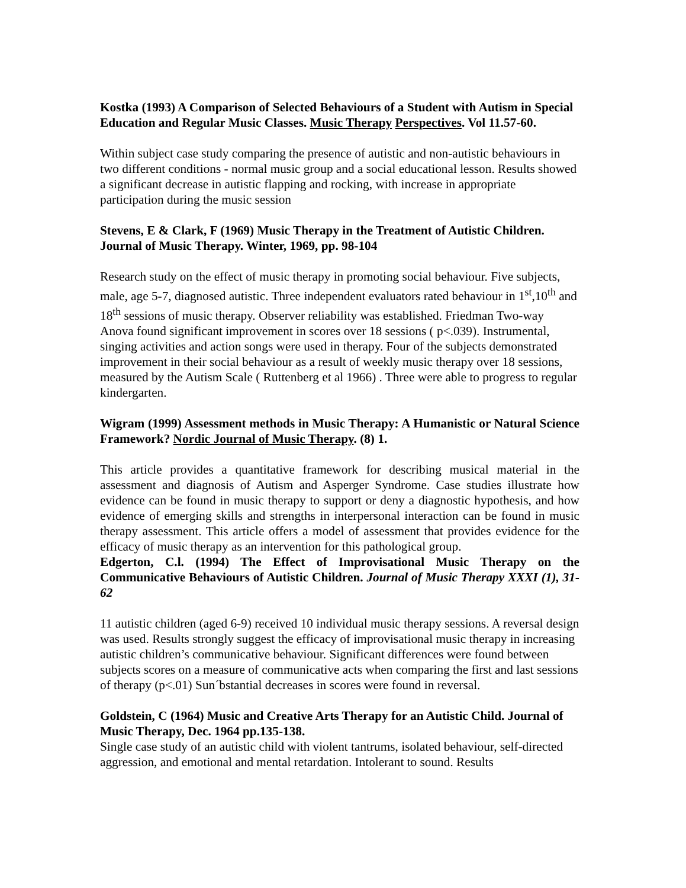Kostka (1993) A Comparison of Selected Behaviours of a Student with Autism in Special Education and Regular Music Classes. Music Therapy Perspectives. Vol 11.57-60.
Within subject case study comparing the presence of autistic and non-autistic behaviours in two different conditions - normal music group and a social educational lesson. Results showed a significant decrease in autistic flapping and rocking, with increase in appropriate participation during the music session
Stevens, E & Clark, F (1969) Music Therapy in the Treatment of Autistic Children. Journal of Music Therapy. Winter, 1969, pp. 98-104
Research study on the effect of music therapy in promoting social behaviour. Five subjects, male, age 5-7, diagnosed autistic. Three independent evaluators rated behaviour in 1<sup>st</sup>,10<sup>th</sup> and 18<sup>th</sup> sessions of music therapy. Observer reliability was established. Friedman Two-way Anova found significant improvement in scores over 18 sessions ( p<.039). Instrumental, singing activities and action songs were used in therapy. Four of the subjects demonstrated improvement in their social behaviour as a result of weekly music therapy over 18 sessions, measured by the Autism Scale ( Ruttenberg et al 1966) . Three were able to progress to regular kindergarten.
Wigram (1999) Assessment methods in Music Therapy: A Humanistic or Natural Science Framework? Nordic Journal of Music Therapy. (8) 1.
This article provides a quantitative framework for describing musical material in the assessment and diagnosis of Autism and Asperger Syndrome. Case studies illustrate how evidence can be found in music therapy to support or deny a diagnostic hypothesis, and how evidence of emerging skills and strengths in interpersonal interaction can be found in music therapy assessment. This article offers a model of assessment that provides evidence for the efficacy of music therapy as an intervention for this pathological group.
Edgerton, C.l. (1994) The Effect of Improvisational Music Therapy on the Communicative Behaviours of Autistic Children. Journal of Music Therapy XXXI (1), 31-62
11 autistic children (aged 6-9) received 10 individual music therapy sessions. A reversal design was used. Results strongly suggest the efficacy of improvisational music therapy in increasing autistic children’s communicative behaviour. Significant differences were found between subjects scores on a measure of communicative acts when comparing the first and last sessions of therapy (p<.01) Sun´bstantial decreases in scores were found in reversal.
Goldstein, C (1964) Music and Creative Arts Therapy for an Autistic Child. Journal of Music Therapy, Dec. 1964 pp.135-138.
Single case study of an autistic child with violent tantrums, isolated behaviour, self-directed aggression, and emotional and mental retardation. Intolerant to sound. Results